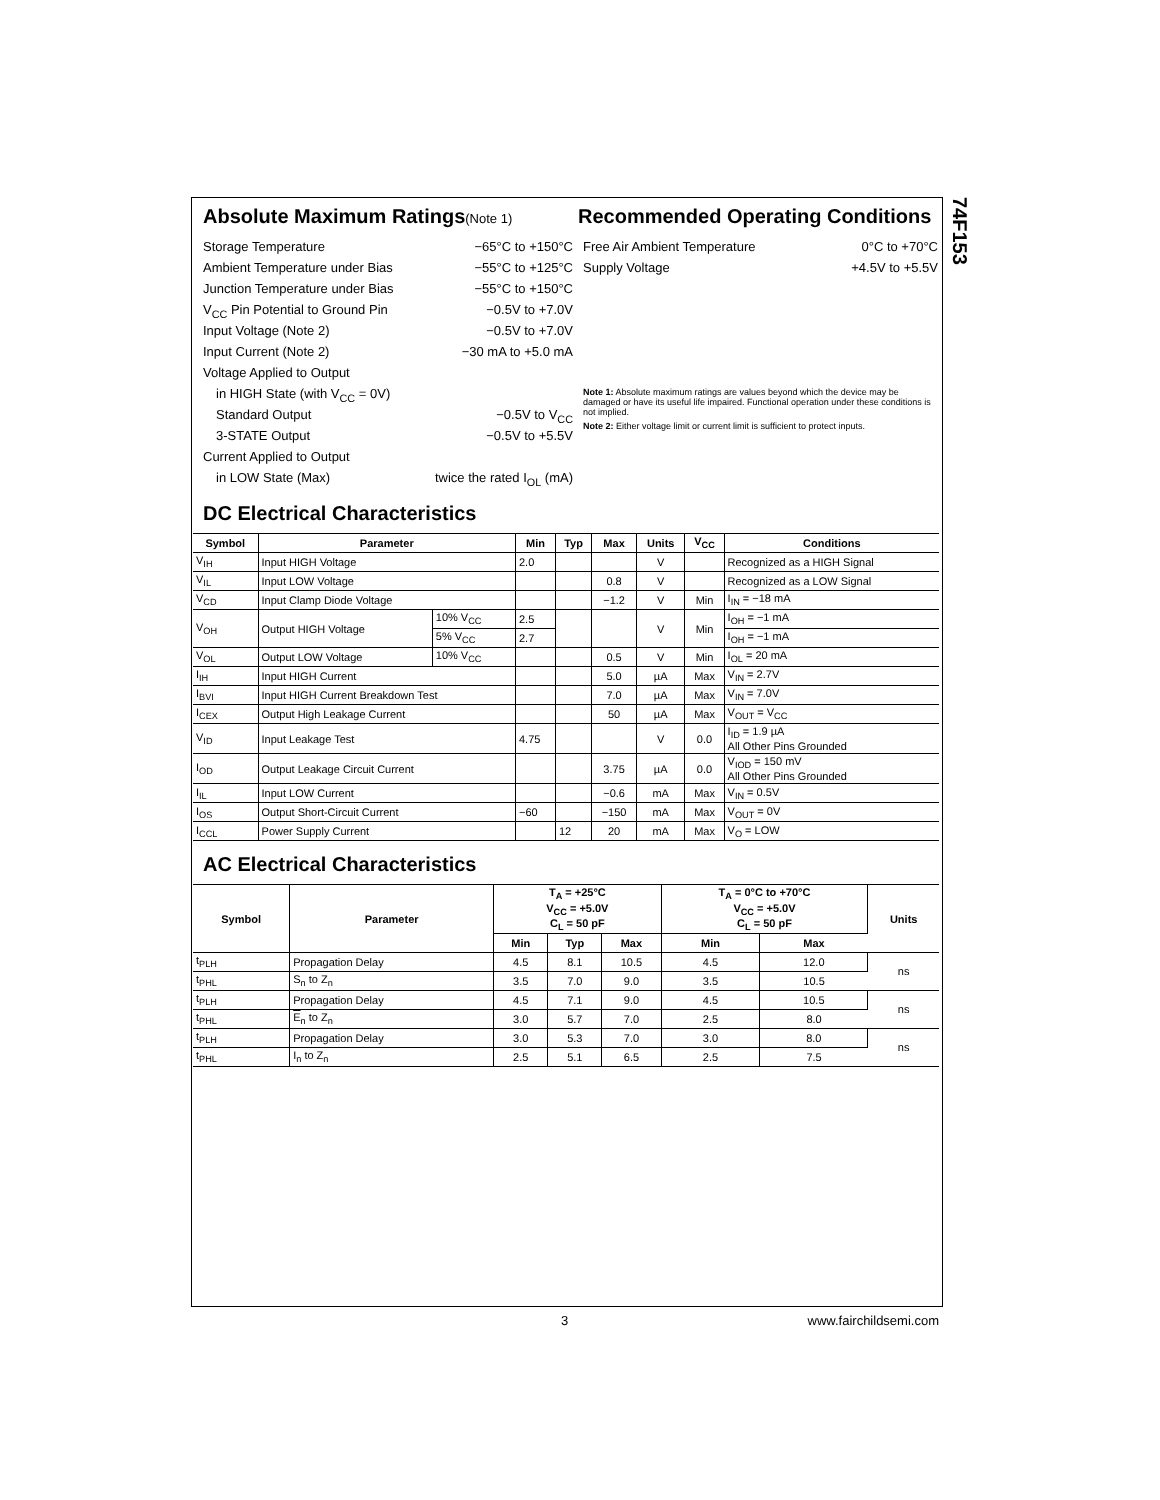74F153
Absolute Maximum Ratings(Note 1)
Storage Temperature −65°C to +150°C
Ambient Temperature under Bias −55°C to +125°C
Junction Temperature under Bias −55°C to +150°C
V<sub>CC</sub> Pin Potential to Ground Pin −0.5V to +7.0V
Input Voltage (Note 2) −0.5V to +7.0V
Input Current (Note 2) −30 mA to +5.0 mA
Voltage Applied to Output
in HIGH State (with V<sub>CC</sub> = 0V)
Standard Output −0.5V to V<sub>CC</sub>
3-STATE Output −0.5V to +5.5V
Current Applied to Output
in LOW State (Max) twice the rated I<sub>OL</sub> (mA)
Recommended Operating Conditions
Free Air Ambient Temperature 0°C to +70°C
Supply Voltage +4.5V to +5.5V
Note 1: Absolute maximum ratings are values beyond which the device may be damaged or have its useful life impaired. Functional operation under these conditions is not implied.
Note 2: Either voltage limit or current limit is sufficient to protect inputs.
DC Electrical Characteristics
| Symbol | Parameter | | Min | Typ | Max | Units | V<sub>CC</sub> | Conditions |
| --- | --- | --- | --- | --- | --- | --- | --- | --- |
| V<sub>IH</sub> | Input HIGH Voltage | | 2.0 | | | V | | Recognized as a HIGH Signal |
| V<sub>IL</sub> | Input LOW Voltage | | | | 0.8 | V | | Recognized as a LOW Signal |
| V<sub>CD</sub> | Input Clamp Diode Voltage | | | | −1.2 | V | Min | I<sub>IN</sub> = −18 mA |
| V<sub>OH</sub> | Output HIGH Voltage | 10% V<sub>CC</sub> | 2.5 | | | V | Min | I<sub>OH</sub> = −1 mA |
| | | 5% V<sub>CC</sub> | 2.7 | | | | | I<sub>OH</sub> = −1 mA |
| V<sub>OL</sub> | Output LOW Voltage | 10% V<sub>CC</sub> | | | 0.5 | V | Min | I<sub>OL</sub> = 20 mA |
| I<sub>IH</sub> | Input HIGH Current | | | | 5.0 | µA | Max | V<sub>IN</sub> = 2.7V |
| I<sub>BVI</sub> | Input HIGH Current Breakdown Test | | | | 7.0 | µA | Max | V<sub>IN</sub> = 7.0V |
| I<sub>CEX</sub> | Output High Leakage Current | | | | 50 | µA | Max | V<sub>OUT</sub> = V<sub>CC</sub> |
| V<sub>ID</sub> | Input Leakage Test | | 4.75 | | | V | 0.0 | I<sub>ID</sub> = 1.9 µA All Other Pins Grounded |
| I<sub>OD</sub> | Output Leakage Circuit Current | | | | 3.75 | µA | 0.0 | V<sub>IOD</sub> = 150 mV All Other Pins Grounded |
| I<sub>IL</sub> | Input LOW Current | | | | −0.6 | mA | Max | V<sub>IN</sub> = 0.5V |
| I<sub>OS</sub> | Output Short-Circuit Current | | −60 | | −150 | mA | Max | V<sub>OUT</sub> = 0V |
| I<sub>CCL</sub> | Power Supply Current | | | 12 | 20 | mA | Max | V<sub>O</sub> = LOW |
AC Electrical Characteristics
| Symbol | Parameter | T<sub>A</sub> = +25°C V<sub>CC</sub> = +5.0V C<sub>L</sub> = 50 pF | | | T<sub>A</sub> = 0°C to +70°C V<sub>CC</sub> = +5.0V C<sub>L</sub> = 50 pF | | Units |
| --- | --- | --- | --- | --- | --- | --- | --- |
| | | Min | Typ | Max | Min | Max | |
| t<sub>PLH</sub> | Propagation Delay | 4.5 | 8.1 | 10.5 | 4.5 | 12.0 | ns |
| t<sub>PHL</sub> | S<sub>n</sub> to Z<sub>n</sub> | 3.5 | 7.0 | 9.0 | 3.5 | 10.5 | |
| t<sub>PLH</sub> | Propagation Delay | 4.5 | 7.1 | 9.0 | 4.5 | 10.5 | ns |
| t<sub>PHL</sub> | E<sub>n</sub> to Z<sub>n</sub> | 3.0 | 5.7 | 7.0 | 2.5 | 8.0 | |
| t<sub>PLH</sub> | Propagation Delay | 3.0 | 5.3 | 7.0 | 3.0 | 8.0 | ns |
| t<sub>PHL</sub> | I<sub>n</sub> to Z<sub>n</sub> | 2.5 | 5.1 | 6.5 | 2.5 | 7.5 | |
3 www.fairchildsemi.com